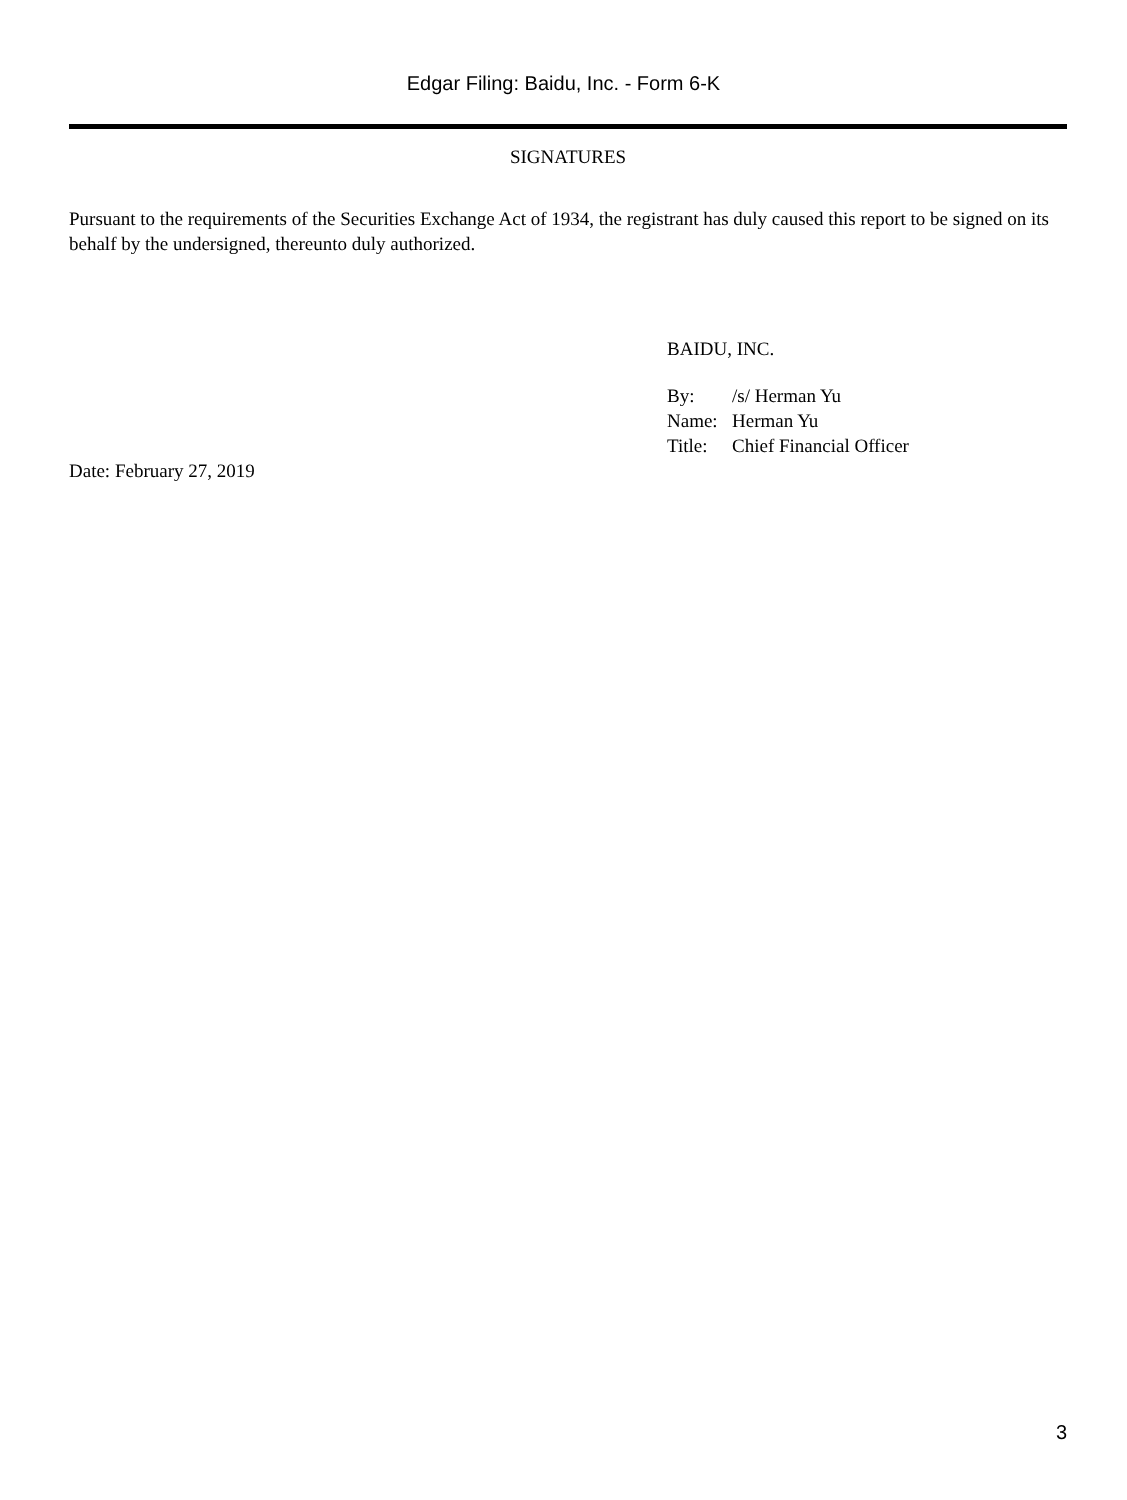Edgar Filing: Baidu, Inc. - Form 6-K
SIGNATURES
Pursuant to the requirements of the Securities Exchange Act of 1934, the registrant has duly caused this report to be signed on its behalf by the undersigned, thereunto duly authorized.
BAIDU, INC.
| By: | /s/ Herman Yu |
| Name: | Herman Yu |
| Title: | Chief Financial Officer |
Date: February 27, 2019
3